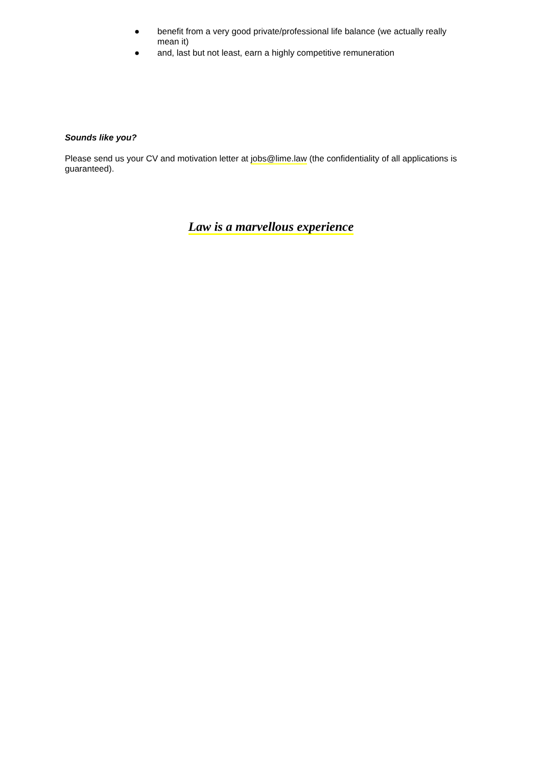● benefit from a very good private/professional life balance (we actually really mean it)
● and, last but not least, earn a highly competitive remuneration
Sounds like you?
Please send us your CV and motivation letter at jobs@lime.law (the confidentiality of all applications is guaranteed).
Law is a marvellous experience